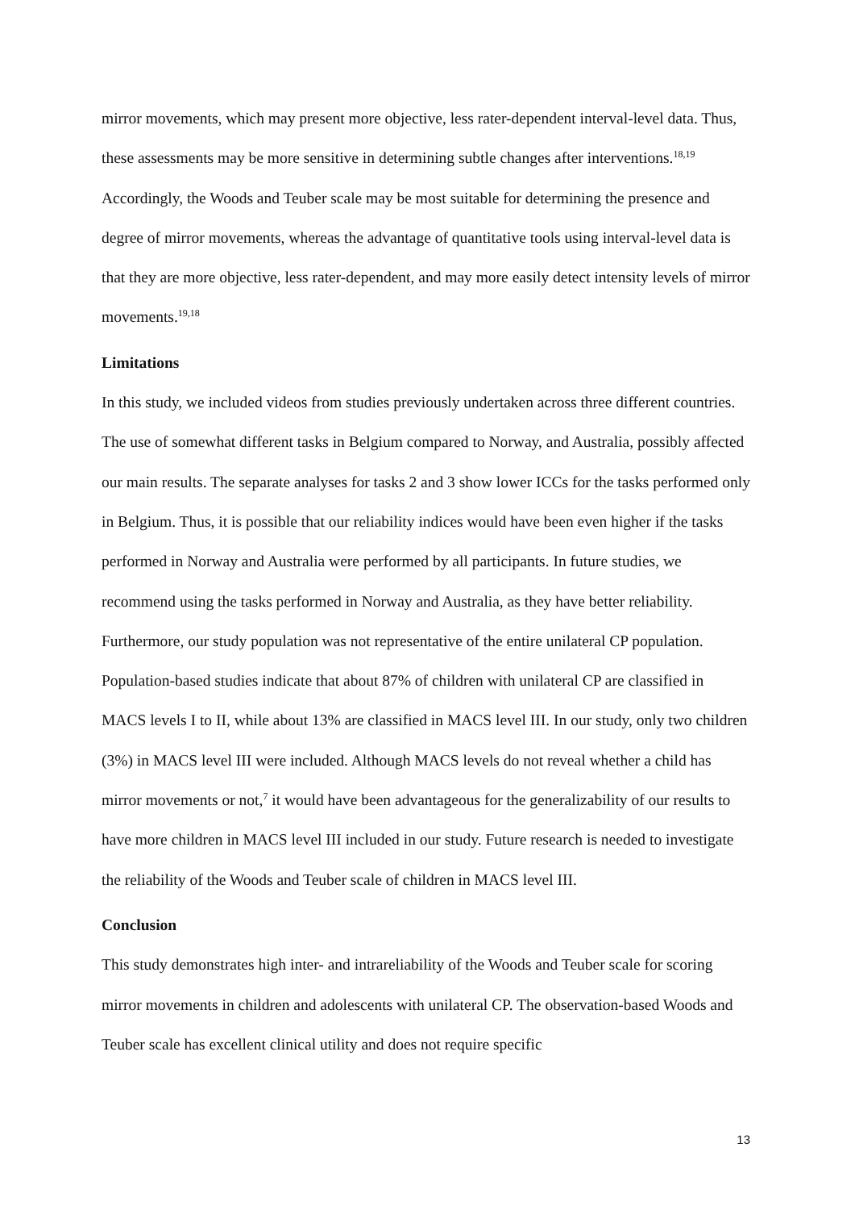mirror movements, which may present more objective, less rater-dependent interval-level data. Thus, these assessments may be more sensitive in determining subtle changes after interventions.<sup>18,19</sup> Accordingly, the Woods and Teuber scale may be most suitable for determining the presence and degree of mirror movements, whereas the advantage of quantitative tools using interval-level data is that they are more objective, less rater-dependent, and may more easily detect intensity levels of mirror movements.<sup>19,18</sup>
Limitations
In this study, we included videos from studies previously undertaken across three different countries. The use of somewhat different tasks in Belgium compared to Norway, and Australia, possibly affected our main results. The separate analyses for tasks 2 and 3 show lower ICCs for the tasks performed only in Belgium. Thus, it is possible that our reliability indices would have been even higher if the tasks performed in Norway and Australia were performed by all participants. In future studies, we recommend using the tasks performed in Norway and Australia, as they have better reliability. Furthermore, our study population was not representative of the entire unilateral CP population. Population-based studies indicate that about 87% of children with unilateral CP are classified in MACS levels I to II, while about 13% are classified in MACS level III. In our study, only two children (3%) in MACS level III were included. Although MACS levels do not reveal whether a child has mirror movements or not,<sup>7</sup> it would have been advantageous for the generalizability of our results to have more children in MACS level III included in our study. Future research is needed to investigate the reliability of the Woods and Teuber scale of children in MACS level III.
Conclusion
This study demonstrates high inter- and intrareliability of the Woods and Teuber scale for scoring mirror movements in children and adolescents with unilateral CP. The observation-based Woods and Teuber scale has excellent clinical utility and does not require specific
13